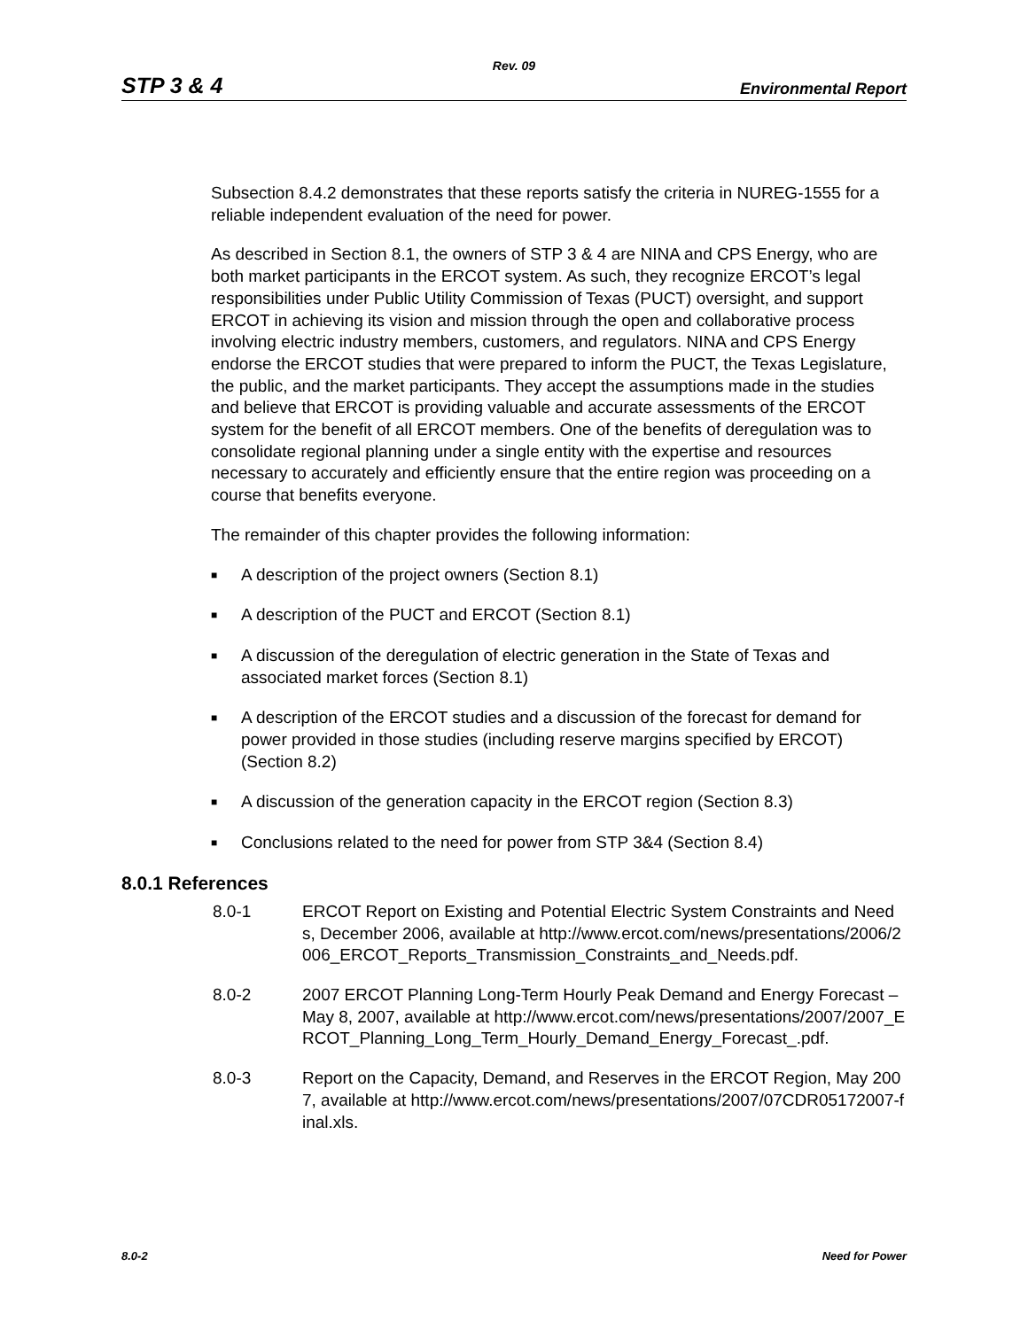Rev. 09
STP 3 & 4 Environmental Report
Subsection 8.4.2 demonstrates that these reports satisfy the criteria in NUREG-1555 for a reliable independent evaluation of the need for power.
As described in Section 8.1, the owners of STP 3 & 4 are NINA and CPS Energy, who are both market participants in the ERCOT system. As such, they recognize ERCOT’s legal responsibilities under Public Utility Commission of Texas (PUCT) oversight, and support ERCOT in achieving its vision and mission through the open and collaborative process involving electric industry members, customers, and regulators. NINA and CPS Energy endorse the ERCOT studies that were prepared to inform the PUCT, the Texas Legislature, the public, and the market participants. They accept the assumptions made in the studies and believe that ERCOT is providing valuable and accurate assessments of the ERCOT system for the benefit of all ERCOT members. One of the benefits of deregulation was to consolidate regional planning under a single entity with the expertise and resources necessary to accurately and efficiently ensure that the entire region was proceeding on a course that benefits everyone.
The remainder of this chapter provides the following information:
■ A description of the project owners (Section 8.1)
■ A description of the PUCT and ERCOT (Section 8.1)
■ A discussion of the deregulation of electric generation in the State of Texas and associated market forces (Section 8.1)
■ A description of the ERCOT studies and a discussion of the forecast for demand for power provided in those studies (including reserve margins specified by ERCOT) (Section 8.2)
■ A discussion of the generation capacity in the ERCOT region (Section 8.3)
■ Conclusions related to the need for power from STP 3&4 (Section 8.4)
8.0.1 References
8.0-1 ERCOT Report on Existing and Potential Electric System Constraints and Needs, December 2006, available at http://www.ercot.com/news/presentations/2006/2006_ERCOT_Reports_Transmission_Constraints_and_Needs.pdf.
8.0-2 2007 ERCOT Planning Long-Term Hourly Peak Demand and Energy Forecast – May 8, 2007, available at http://www.ercot.com/news/presentations/2007/2007_ERCOT_Planning_Long_Term_Hourly_Demand_Energy_Forecast_.pdf.
8.0-3 Report on the Capacity, Demand, and Reserves in the ERCOT Region, May 2007, available at http://www.ercot.com/news/presentations/2007/07CDR05172007-final.xls.
8.0-2 Need for Power